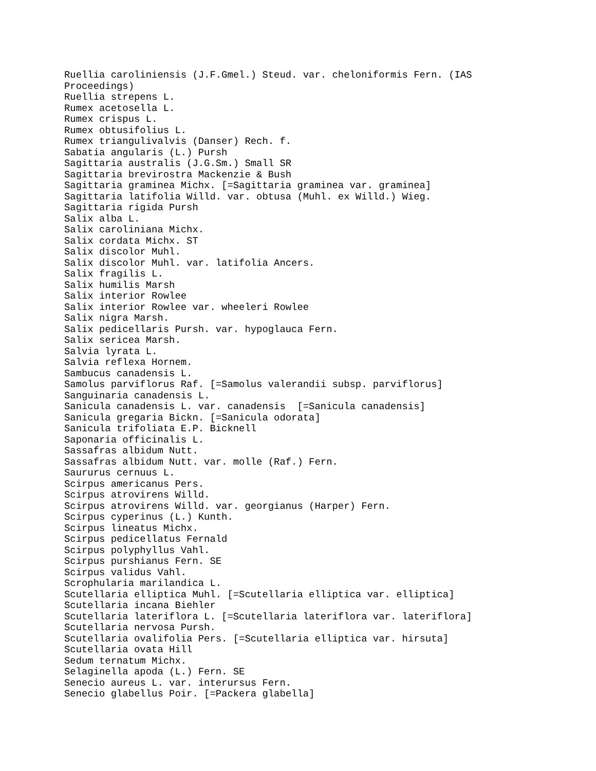Ruellia caroliniensis (J.F.Gmel.) Steud. var. cheloniformis Fern. (IAS
Proceedings)
Ruellia strepens L.
Rumex acetosella L.
Rumex crispus L.
Rumex obtusifolius L.
Rumex triangulivalvis (Danser) Rech. f.
Sabatia angularis (L.) Pursh
Sagittaria australis (J.G.Sm.) Small SR
Sagittaria brevirostra Mackenzie & Bush
Sagittaria graminea Michx. [=Sagittaria graminea var. graminea]
Sagittaria latifolia Willd. var. obtusa (Muhl. ex Willd.) Wieg.
Sagittaria rigida Pursh
Salix alba L.
Salix caroliniana Michx.
Salix cordata Michx. ST
Salix discolor Muhl.
Salix discolor Muhl. var. latifolia Ancers.
Salix fragilis L.
Salix humilis Marsh
Salix interior Rowlee
Salix interior Rowlee var. wheeleri Rowlee
Salix nigra Marsh.
Salix pedicellaris Pursh. var. hypoglauca Fern.
Salix sericea Marsh.
Salvia lyrata L.
Salvia reflexa Hornem.
Sambucus canadensis L.
Samolus parviflorus Raf. [=Samolus valerandii subsp. parviflorus]
Sanguinaria canadensis L.
Sanicula canadensis L. var. canadensis  [=Sanicula canadensis]
Sanicula gregaria Bickn. [=Sanicula odorata]
Sanicula trifoliata E.P. Bicknell
Saponaria officinalis L.
Sassafras albidum Nutt.
Sassafras albidum Nutt. var. molle (Raf.) Fern.
Saururus cernuus L.
Scirpus americanus Pers.
Scirpus atrovirens Willd.
Scirpus atrovirens Willd. var. georgianus (Harper) Fern.
Scirpus cyperinus (L.) Kunth.
Scirpus lineatus Michx.
Scirpus pedicellatus Fernald
Scirpus polyphyllus Vahl.
Scirpus purshianus Fern. SE
Scirpus validus Vahl.
Scrophularia marilandica L.
Scutellaria elliptica Muhl. [=Scutellaria elliptica var. elliptica]
Scutellaria incana Biehler
Scutellaria lateriflora L. [=Scutellaria lateriflora var. lateriflora]
Scutellaria nervosa Pursh.
Scutellaria ovalifolia Pers. [=Scutellaria elliptica var. hirsuta]
Scutellaria ovata Hill
Sedum ternatum Michx.
Selaginella apoda (L.) Fern. SE
Senecio aureus L. var. interursus Fern.
Senecio glabellus Poir. [=Packera glabella]